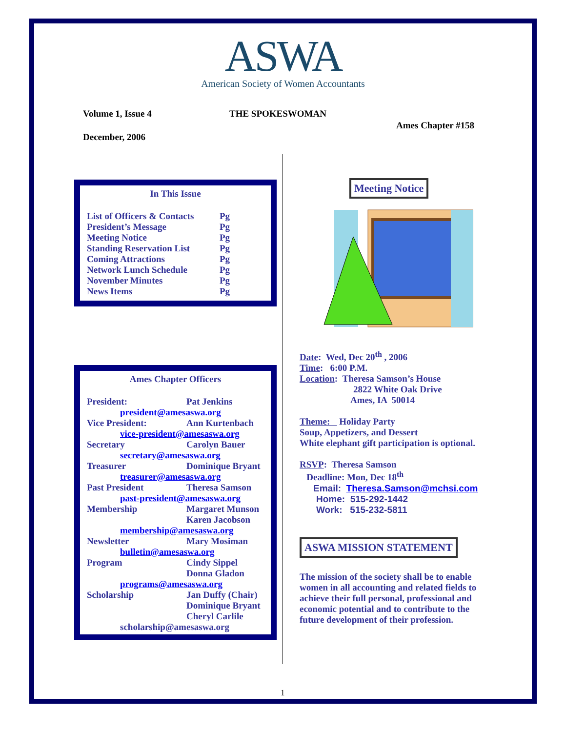ASWA
American Society of Women Accountants
Volume 1, Issue 4 THE SPOKESWOMAN
Ames Chapter #158
December, 2006
In This Issue
List of Officers & Contacts Pg
President’s Message Pg
Meeting Notice Pg
Standing Reservation List Pg
Coming Attractions Pg
Network Lunch Schedule Pg
November Minutes Pg
News Items Pg
Ames Chapter Officers
President: Pat Jenkins
president@amesaswa.org
Vice President: Ann Kurtenbach
vice-president@amesaswa.org
Secretary Carolyn Bauer
secretary@amesaswa.org
Treasurer Dominique Bryant
treasurer@amesaswa.org
Past President Theresa Samson
past-president@amesaswa.org
Membership Margaret Munson
Karen Jacobson
membership@amesaswa.org
Newsletter Mary Mosiman
bulletin@amesaswa.org
Program Cindy Sippel
Donna Gladon
programs@amesaswa.org
Scholarship Jan Duffy (Chair)
Dominique Bryant
Cheryl Carlile
scholarship@amesaswa.org
Meeting Notice
Date: Wed, Dec 20<sup>th</sup> , 2006
Time: 6:00 P.M.
Location: Theresa Samson’s House
2822 White Oak Drive
Ames, IA 50014
Theme: Holiday Party
Soup, Appetizers, and Dessert
White elephant gift participation is optional.
RSVP: Theresa Samson
Deadline: Mon, Dec 18<sup>th</sup>
Email: Theresa.Samson@mchsi.com
Home: 515-292-1442
Work: 515-232-5811
ASWA MISSION STATEMENT
The mission of the society shall be to enable women in all accounting and related fields to achieve their full personal, professional and economic potential and to contribute to the future development of their profession.
1